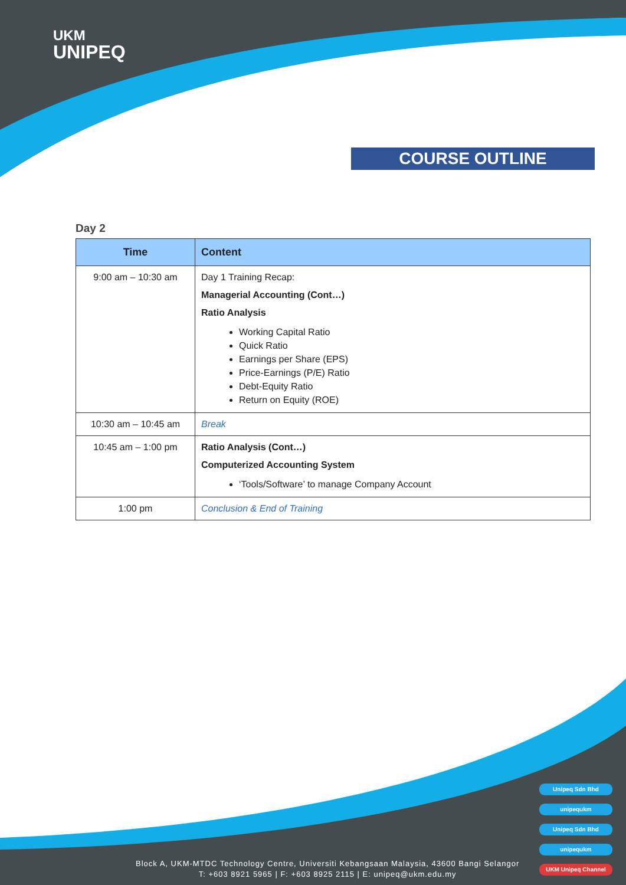UKM
UNIPEQ
COURSE OUTLINE
Day 2
| Time | Content |
| --- | --- |
| 9:00 am – 10:30 am | Day 1 Training Recap: Managerial Accounting (Cont…) Ratio Analysis Working Capital Ratio Quick Ratio Earnings per Share (EPS) Price-Earnings (P/E) Ratio Debt-Equity Ratio Return on Equity (ROE) |
| 10:30 am – 10:45 am | Break |
| 10:45 am – 1:00 pm | Ratio Analysis (Cont…) Computerized Accounting System ‘Tools/Software’ to manage Company Account |
| 1:00 pm | Conclusion & End of Training |
Unipeq Sdn Bhd
unipequkm
Unipeq Sdn Bhd
unipequkm
UKM Unipeq Channel
Block A, UKM-MTDC Technology Centre, Universiti Kebangsaan Malaysia, 43600 Bangi Selangor
T: +603 8921 5965 | F: +603 8925 2115 | E: unipeq@ukm.edu.my